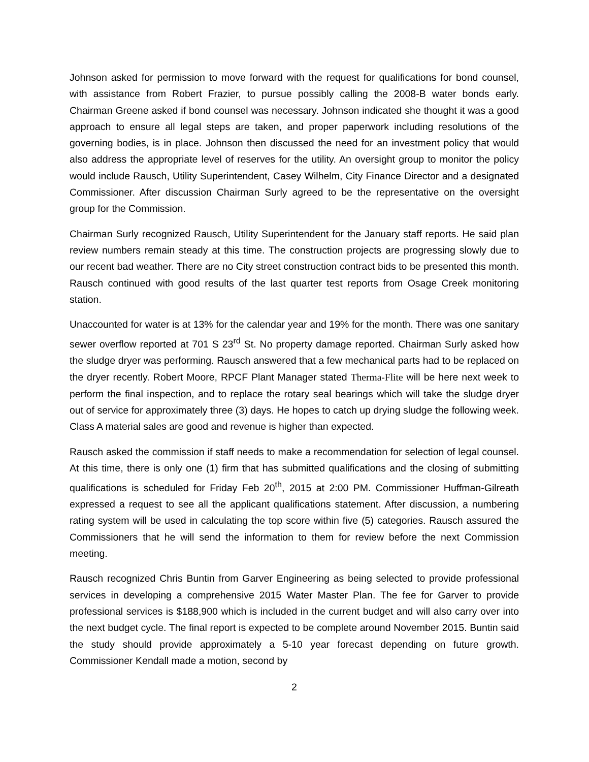Johnson asked for permission to move forward with the request for qualifications for bond counsel, with assistance from Robert Frazier, to pursue possibly calling the 2008-B water bonds early. Chairman Greene asked if bond counsel was necessary. Johnson indicated she thought it was a good approach to ensure all legal steps are taken, and proper paperwork including resolutions of the governing bodies, is in place. Johnson then discussed the need for an investment policy that would also address the appropriate level of reserves for the utility. An oversight group to monitor the policy would include Rausch, Utility Superintendent, Casey Wilhelm, City Finance Director and a designated Commissioner. After discussion Chairman Surly agreed to be the representative on the oversight group for the Commission.
Chairman Surly recognized Rausch, Utility Superintendent for the January staff reports. He said plan review numbers remain steady at this time. The construction projects are progressing slowly due to our recent bad weather. There are no City street construction contract bids to be presented this month. Rausch continued with good results of the last quarter test reports from Osage Creek monitoring station.
Unaccounted for water is at 13% for the calendar year and 19% for the month. There was one sanitary sewer overflow reported at 701 S 23<sup>rd</sup> St. No property damage reported. Chairman Surly asked how the sludge dryer was performing. Rausch answered that a few mechanical parts had to be replaced on the dryer recently. Robert Moore, RPCF Plant Manager stated Therma-Flite will be here next week to perform the final inspection, and to replace the rotary seal bearings which will take the sludge dryer out of service for approximately three (3) days. He hopes to catch up drying sludge the following week. Class A material sales are good and revenue is higher than expected.
Rausch asked the commission if staff needs to make a recommendation for selection of legal counsel. At this time, there is only one (1) firm that has submitted qualifications and the closing of submitting qualifications is scheduled for Friday Feb 20<sup>th</sup>, 2015 at 2:00 PM. Commissioner Huffman-Gilreath expressed a request to see all the applicant qualifications statement. After discussion, a numbering rating system will be used in calculating the top score within five (5) categories. Rausch assured the Commissioners that he will send the information to them for review before the next Commission meeting.
Rausch recognized Chris Buntin from Garver Engineering as being selected to provide professional services in developing a comprehensive 2015 Water Master Plan. The fee for Garver to provide professional services is $188,900 which is included in the current budget and will also carry over into the next budget cycle. The final report is expected to be complete around November 2015. Buntin said the study should provide approximately a 5-10 year forecast depending on future growth. Commissioner Kendall made a motion, second by
2